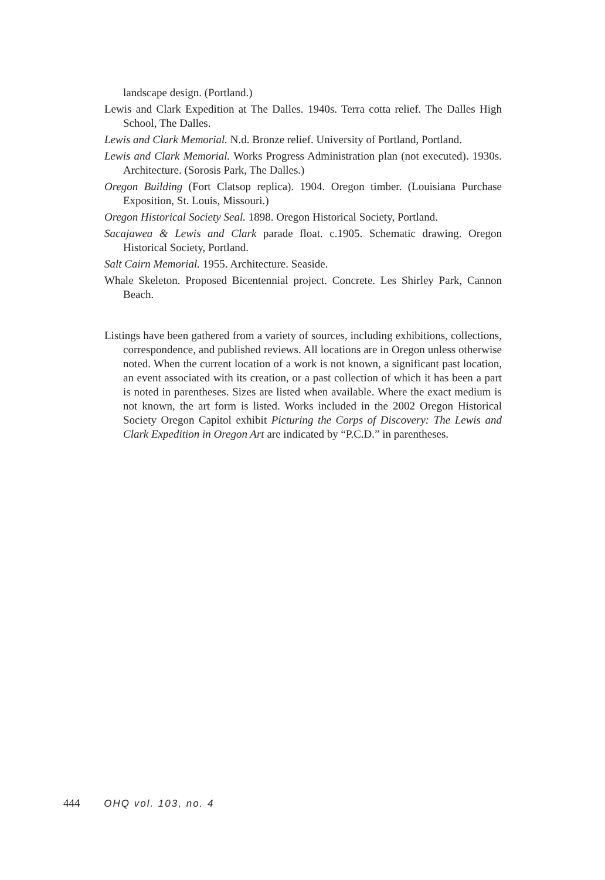landscape design. (Portland.)
Lewis and Clark Expedition at The Dalles. 1940s. Terra cotta relief. The Dalles High School, The Dalles.
Lewis and Clark Memorial. N.d. Bronze relief. University of Portland, Portland.
Lewis and Clark Memorial. Works Progress Administration plan (not executed). 1930s. Architecture. (Sorosis Park, The Dalles.)
Oregon Building (Fort Clatsop replica). 1904. Oregon timber. (Louisiana Purchase Exposition, St. Louis, Missouri.)
Oregon Historical Society Seal. 1898. Oregon Historical Society, Portland.
Sacajawea & Lewis and Clark parade float. c.1905. Schematic drawing. Oregon Historical Society, Portland.
Salt Cairn Memorial. 1955. Architecture. Seaside.
Whale Skeleton. Proposed Bicentennial project. Concrete. Les Shirley Park, Cannon Beach.
Listings have been gathered from a variety of sources, including exhibitions, collections, correspondence, and published reviews. All locations are in Oregon unless otherwise noted. When the current location of a work is not known, a significant past location, an event associated with its creation, or a past collection of which it has been a part is noted in parentheses. Sizes are listed when available. Where the exact medium is not known, the art form is listed. Works included in the 2002 Oregon Historical Society Oregon Capitol exhibit Picturing the Corps of Discovery: The Lewis and Clark Expedition in Oregon Art are indicated by “P.C.D.” in parentheses.
444 OHQ vol. 103, no. 4